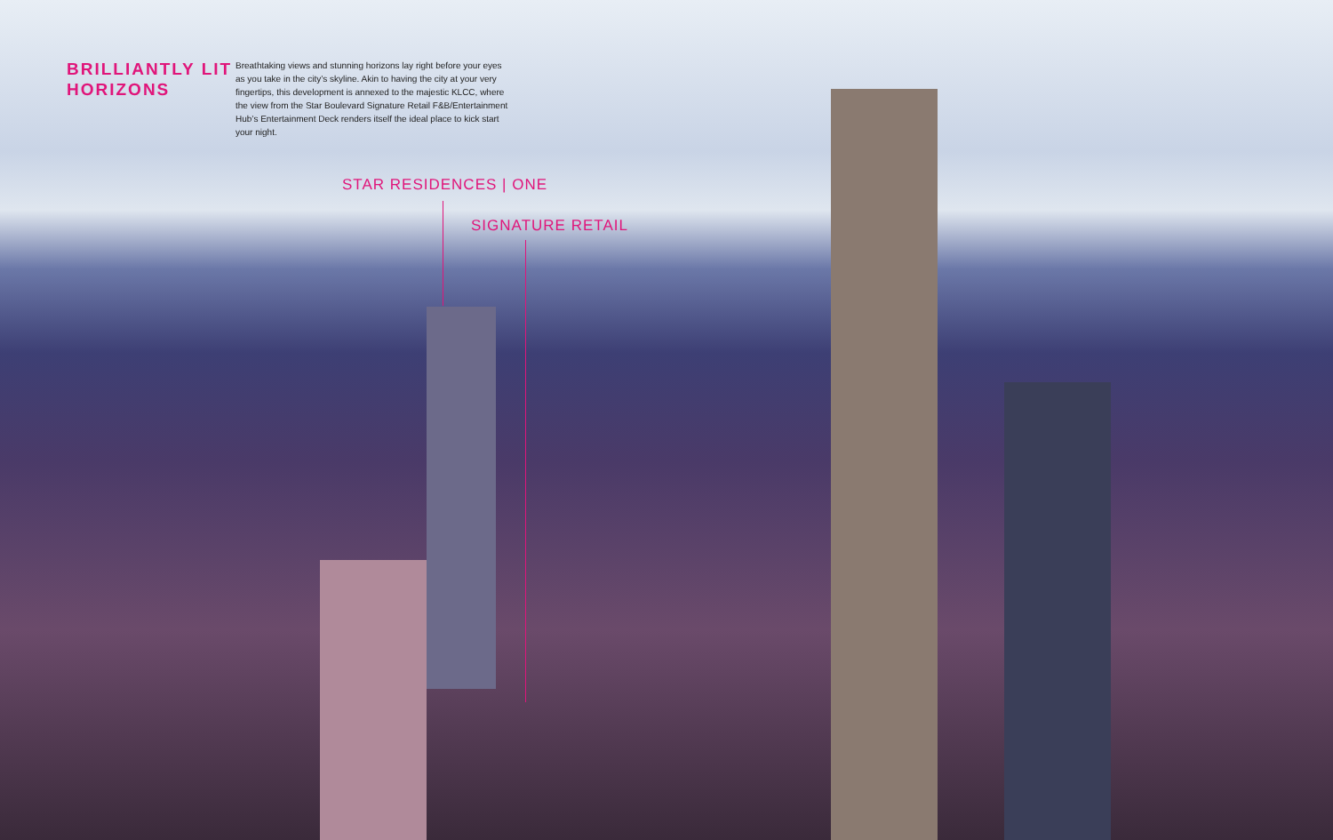BRILLIANTLY LIT HORIZONS
Breathtaking views and stunning horizons lay right before your eyes as you take in the city’s skyline. Akin to having the city at your very fingertips, this development is annexed to the majestic KLCC, where the view from the Star Boulevard Signature Retail F&B/Entertainment Hub’s Entertainment Deck renders itself the ideal place to kick start your night.
STAR RESIDENCES | ONE
SIGNATURE RETAIL